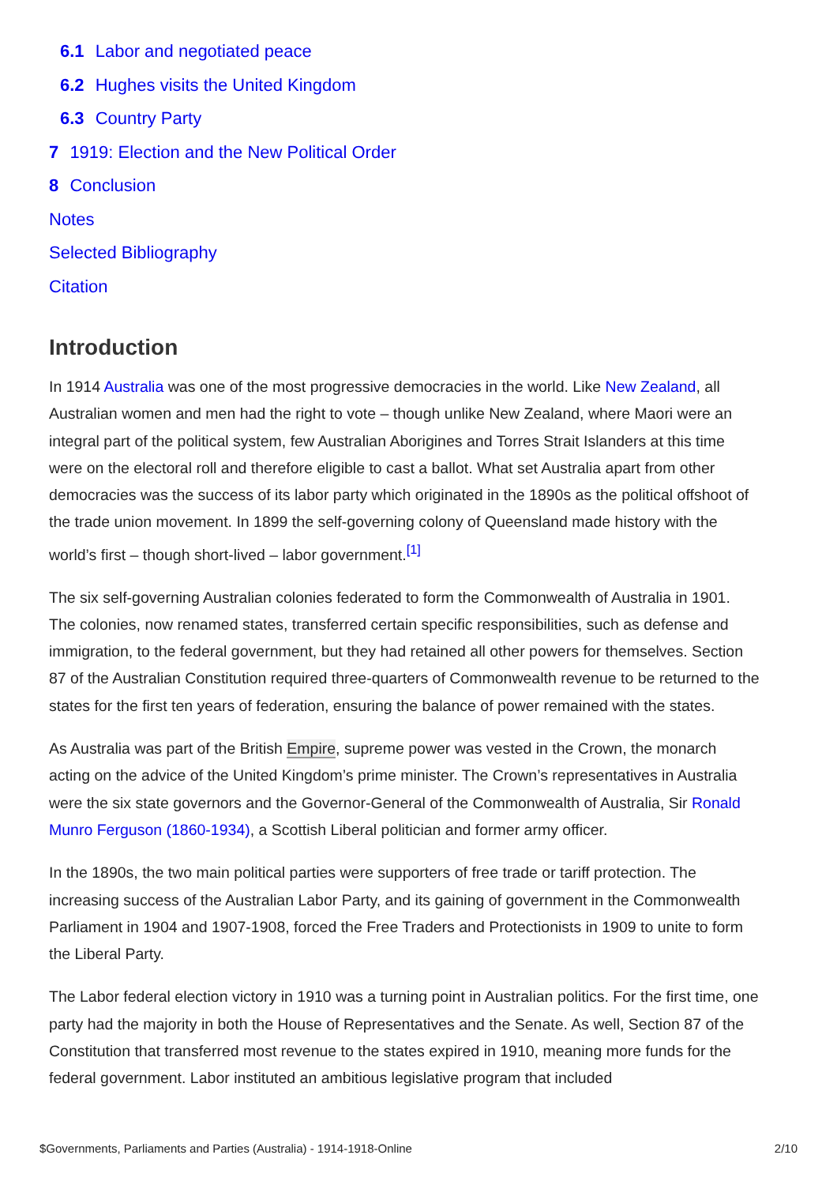6.1 Labor and negotiated peace
6.2 Hughes visits the United Kingdom
6.3 Country Party
7 1919: Election and the New Political Order
8 Conclusion
Notes
Selected Bibliography
Citation
Introduction
In 1914 Australia was one of the most progressive democracies in the world. Like New Zealand, all Australian women and men had the right to vote – though unlike New Zealand, where Maori were an integral part of the political system, few Australian Aborigines and Torres Strait Islanders at this time were on the electoral roll and therefore eligible to cast a ballot. What set Australia apart from other democracies was the success of its labor party which originated in the 1890s as the political offshoot of the trade union movement. In 1899 the self-governing colony of Queensland made history with the world’s first – though short-lived – labor government.<sup>[1]</sup>
The six self-governing Australian colonies federated to form the Commonwealth of Australia in 1901. The colonies, now renamed states, transferred certain specific responsibilities, such as defense and immigration, to the federal government, but they had retained all other powers for themselves. Section 87 of the Australian Constitution required three-quarters of Commonwealth revenue to be returned to the states for the first ten years of federation, ensuring the balance of power remained with the states.
As Australia was part of the British Empire, supreme power was vested in the Crown, the monarch acting on the advice of the United Kingdom’s prime minister. The Crown’s representatives in Australia were the six state governors and the Governor-General of the Commonwealth of Australia, Sir Ronald Munro Ferguson (1860-1934), a Scottish Liberal politician and former army officer.
In the 1890s, the two main political parties were supporters of free trade or tariff protection. The increasing success of the Australian Labor Party, and its gaining of government in the Commonwealth Parliament in 1904 and 1907-1908, forced the Free Traders and Protectionists in 1909 to unite to form the Liberal Party.
The Labor federal election victory in 1910 was a turning point in Australian politics. For the first time, one party had the majority in both the House of Representatives and the Senate. As well, Section 87 of the Constitution that transferred most revenue to the states expired in 1910, meaning more funds for the federal government. Labor instituted an ambitious legislative program that included
$Governments, Parliaments and Parties (Australia) - 1914-1918-Online 2/10